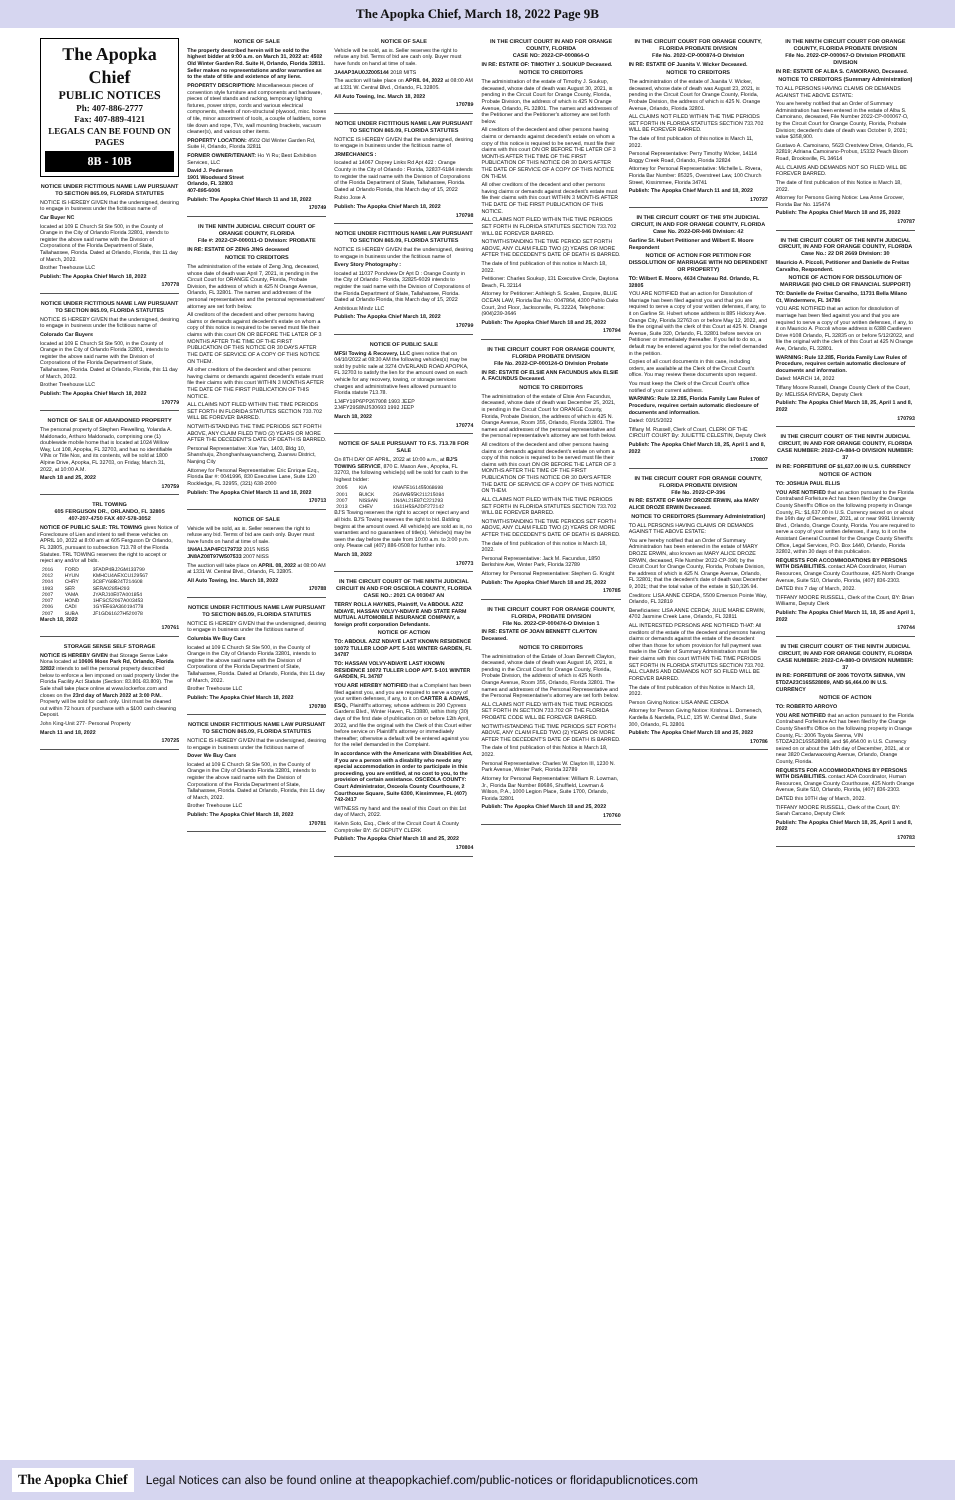The Apopka Chief, March 18, 2022 Page 9B
The Apopka Chief
PUBLIC NOTICES
Ph: 407-886-2777
Fax: 407-889-4121
LEGALS CAN BE FOUND ON PAGES
8B - 10B
NOTICE UNDER FICTITIOUS NAME LAW PURSUANT TO SECTION 865.09, FLORIDA STATUTES
NOTICE IS HEREBY GIVEN that the undersigned, desiring to engage in business under the fictitious name of
Car Buyer NC
located at 109 E Church St Ste 500, in the County of Orange in the City of Orlando Florida 32801, intends to register the above said name with the Division of Corporations of the Florida Department of State, Tallahassee, Florida. Dated at Orlando, Florida, this 11 day of March, 2022.
Brother Treehouse LLC
Publish: The Apopka Chief March 18, 2022
170778
NOTICE UNDER FICTITIOUS NAME LAW PURSUANT TO SECTION 865.09, FLORIDA STATUTES
NOTICE IS HEREBY GIVEN that the undersigned, desiring to engage in business under the fictitious name of
Colorado Car Buyers
located at 109 E Church St Ste 500, in the County of Orange in the City of Orlando Florida 32801, intends to register the above said name with the Division of Corporations of the Florida Department of State, Tallahassee, Florida. Dated at Orlando, Florida, this 11 day of March, 2022.
Brother Treehouse LLC
Publish: The Apopka Chief March 18, 2022
170779
NOTICE OF SALE OF ABANDONED PROPERTY
The personal property of Stephen Flewelling, Yolanda A. Maldonado, Arthuro Maldonado, comprising one (1) doublewide mobile home that is located at 1024 Willow Way, Lot 108, Apopka, FL 32703, and has no identifiable VINs or Title Nos, and its contents, will be sold at 1800 Alpine Drive, Apopka, FL 32703, on Friday, March 31, 2022, at 10:00 A.M.
March 18 and 25, 2022
170759
TRL TOWING
605 FERGUSON DR., ORLANDO, FL 32805
407-207-4750 FAX 407-578-3052
NOTICE OF PUBLIC SALE: TRL TOWING gives Notice of Foreclosure of Lien and intent to sell these vehicles on APRIL 10, 2022 at 8:00 am at 605 Ferguson Dr Orlando, FL 32805, pursuant to subsection 713.78 of the Florida Statutes. TRL TOWING reserves the right to accept or reject any and/or all bids.
| 2016 | FORD | 3FADP4BJ2GM133799 |
| 2012 | HYUN | KMHCU4AEXCU129567 |
| 2004 | CHRY | 3C8FY68B24T214608 |
| 1993 | SER | SERA0285H293 |
| 2007 | YAMA | JYARJ10E07A001854 |
| 2007 | HOND | 1HFSC52067A003453 |
| 2006 | CADI | 1GYEE63A360194778 |
| 2007 | SUBA | JF1GD61627H520078 |
March 18, 2022
170761
STORAGE SENSE SELF STORAGE
NOTICE IS HEREBY GIVEN that Storage Sense Lake Nona located at 10606 Moss Park Rd, Orlando, Florida 32832 intends to sell the personal property described below to enforce a lien imposed on said property Under the Florida Facility Act Statute (Section: 83.801-83.809). The Sale shall take place online at www.lockerfox.com and closes on the 23rd day of March 2022 at 3:00 P.M.. Property will be sold for cash only. Unit must be cleaned out within 72 hours of purchase with a $100 cash cleaning Deposit.
John King-Unit 277- Personal Property
March 11 and 18, 2022
170725
NOTICE OF SALE
The property described herein will be sold to the highest bidder at 9:00 a.m. on March 31, 2022 at: 4502 Old Winter Garden Rd. Suite H, Orlando, Florida 32811. Seller makes no representations and/or warranties as to the state of title and existence of any liens.
PROPERTY DESCRIPTION: Miscellaneous pieces of convention style furniture and components and hardware, pieces of steel stands and racking, temporary lighting fixtures, power strips, cords and various electrical components, sheets of non-structural plywood, misc. boxes of tile, minor assortment of tools, a couple of ladders, some tile down and rope, TVs, wall mounting brackets, vacuum cleaner(s), and various other items.
PROPERTY LOCATION: 4502 Old Winter Garden Rd, Suite H, Orlando, Florida 32811
FORMER OWNER/TENANT: Ho Yi Ru; Best Exhibition Services, LLC
David J. Pedersen
1901 Woodward Street
Orlando, FL 32803
407-895-6006
Publish: The Apopka Chief March 11 and 18, 2022
170749
IN THE NINTH JUDICIAL CIRCUIT COURT OF ORANGE COUNTY, FLORIDA
File #: 2022-CP-000011-O Division: PROBATE
IN RE: ESTATE OF ZENG JING deceased
NOTICE TO CREDITORS
The administration of the estate of Zeng Jing, deceased, whose date of death was April 7, 2021, is pending in the Circuit Court for ORANGE County, Florida, Probate Division, the address of which is 425 N Orange Avenue, Orlando, FL 32801. The names and addresses of the personal representatives and the personal representatives' attorney are set forth below.
All creditors of the decedent and other persons having claims or demands against decedent's estate on whom a copy of this notice is required to be served must file their claims with this court ON OR BEFORE THE LATER OF 3 MONTHS AFTER THE TIME OF THE FIRST PUBLICATION OF THIS NOTICE OR 30 DAYS AFTER THE DATE OF SERVICE OF A COPY OF THIS NOTICE ON THEM.
All other creditors of the decedent and other persons having claims or demands against decedent's estate must file their claims with this court WITHIN 3 MONTHS AFTER THE DATE OF THE FIRST PUBLICATION OF THIS NOTICE.
ALL CLAIMS NOT FILED WITHIN THE TIME PERIODS SET FORTH IN FLORIDA STATUTES SECTION 733.702 WILL BE FOREVER BARRED.
NOTWITHSTANDING THE TIME PERIODS SET FORTH ABOVE, ANY CLAIM FILED TWO (2) YEARS OR MORE AFTER THE DECEDENT'S DATE OF DEATH IS BARRED.
Personal Representative: Xue Yan, 1403, Bldg 10, Shanshuiju, Zhonghanhuayuancheng, Zuanwu District, Nanjing City
Attorney for Personal Representative: Eric Enrique Ezq., Florida Bar #: 0041996, 830 Executive Lane, Suite 120 Rockledge, FL 32955, (321) 638-2000
Publish: The Apopka Chief March 11 and 18, 2022
170713
NOTICE OF SALE
Vehicle will be sold, as is. Seller reserves the right to refuse any bid. Terms of bid are cash only. Buyer must have funds on hand at time of sale.
1N4AL3AP4FC179732 2015 NISS
JN8AZ08T97W507533 2007 NISS
The auction will take place on APRIL 08, 2022 at 08:00 AM at 1331 W. Central Blvd., Orlando, FL 32805.
All Auto Towing, Inc. March 18, 2022
170788
NOTICE UNDER FICTITIOUS NAME LAW PURSUANT TO SECTION 865.09, FLORIDA STATUTES
NOTICE IS HEREBY GIVEN that the undersigned, desiring to engage in business under the fictitious name of
Columbia We Buy Cars
located at 109 E Church St Ste 500, in the County of Orange in the City of Orlando Florida 32801, intends to register the above said name with the Division of Corporations of the Florida Department of State, Tallahassee, Florida. Dated at Orlando, Florida, this 11 day of March, 2022.
Brother Treehouse LLC
Publish: The Apopka Chief March 18, 2022
170780
NOTICE UNDER FICTITIOUS NAME LAW PURSUANT TO SECTION 865.09, FLORIDA STATUTES
NOTICE IS HEREBY GIVEN that the undersigned, desiring to engage in business under the fictitious name of
Dover We Buy Cars
located at 109 E Church St Ste 500, in the County of Orange in the City of Orlando Florida 32801, intends to register the above said name with the Division of Corporations of the Florida Department of State, Tallahassee, Florida. Dated at Orlando, Florida, this 11 day of March, 2022.
Brother Treehouse LLC
Publish: The Apopka Chief March 18, 2022
170781
NOTICE OF SALE
Vehicle will be sold, as is. Seller reserves the right to refuse any bid. Terms of bid are cash only. Buyer must have funds on hand at time of sale.
JA4AP3AU0JZ005144 2018 MITS
The auction will take place on APRIL 04, 2022 at 08:00 AM at 1331 W. Central Blvd., Orlando, FL 32805.
All Auto Towing, Inc. March 18, 2022
170789
NOTICE UNDER FICTITIOUS NAME LAW PURSUANT TO SECTION 865.09, FLORIDA STATUTES
NOTICE IS HEREBY GIVEN that the undersigned, desiring to engage in business under the fictitious name of
JRMECHANICS :
located at 14067 Osprey Links Rd Apt 422 : Orange County in the City of Orlando : Florida, 32837-6184 intends to register the said name with the Division of Corporations of the Florida Department of State, Tallahassee, Florida. Dated at Orlando Florida, this March day of 15, 2022
Rubio Jose A
Publish: The Apopka Chief March 18, 2022
170798
NOTICE UNDER FICTITIOUS NAME LAW PURSUANT TO SECTION 865.09, FLORIDA STATUTES
NOTICE IS HEREBY GIVEN that the undersigned, desiring to engage in business under the fictitious name of
Every Story Photography :
located at 11037 Pondview Dr Apt D : Orange County in the City of Orlando : Florida, 32825-6029 intends to register the said name with the Division of Corporations of the Florida Department of State, Tallahassee, Florida. Dated at Orlando Florida, this March day of 15, 2022
Ambitious Mindz LLC
Publish: The Apopka Chief March 18, 2022
170799
NOTICE OF PUBLIC SALE
MFSI Towing & Recovery, LLC gives notice that on 04/10/2022 at 08:30 AM the following vehicles(s) may be sold by public sale at 3274 OVERLAND ROAD APOPKA, FL 32703 to satisfy the lien for the amount owed on each vehicle for any recovery, towing, or storage services charges and administrative fees allowed pursuant to Florida statute 713.78.
1J4FY19P6PP267908 1993 JEEP
2J4FY29S8NJ530693 1992 JEEP
March 18, 2022
170774
NOTICE OF SALE PURSUANT TO F.S. 713.78 FOR SALE
On 8TH DAY OF APRIL, 2022 at 10:00 a.m., at BJ'S TOWING SERVICE, 870 E. Mason Ave., Apopka, FL 32703, the following vehicle(s) will be sold for cash to the highest bidder:
| 2005 | KIA | KNAFE161455068698 |
| 2001 | BUICK | 2G4WB55K211215084 |
| 2007 | NISSAN | 1N4AL21E87C221293 |
| 2013 | CHEV | 1G11H5SA2DF272142 |
BJ'S Towing reserves the right to accept or reject any and all bids. BJ'S Towing reserves the right to bid. Bidding begins at the amount owed. All vehicle(s) are sold as is, no warranties and no guarantees of title(s). Vehicle(s) may be seen the day before the sale from 10:00 a.m. to 3:00 p.m. only. Please call (407) 886-0508 for further info.
March 18, 2022
170773
IN THE CIRCUIT COURT OF THE NINTH JUDICIAL CIRCUIT IN AND FOR OSCEOLA COUNTY, FLORIDA
CASE NO.: 2021 CA 003047 AN
TERRY ROLLA HAYNES, Plaintiff, Vs ABDOUL AZIZ NDIAYE, HASSAN VOLVY-NDIAYE AND STATE FARM MUTUAL AUTOMOBILE INSURANCE COMPANY, a foreign profit corporation Defendants.
NOTICE OF ACTION
TO: ABDOUL AZIZ NDIAYE LAST KNOWN RESIDENCE 10072 TULLER LOOP APT. 5-101 WINTER GARDEN, FL 34787
TO: HASSAN VOLVY-NDIAYE LAST KNOWN RESIDENCE 10072 TULLER LOOP APT. 5-101 WINTER GARDEN, FL 34787
YOU ARE HEREBY NOTIFIED that a Complaint has been filed against you, and you are required to serve a copy of your written defenses, if any, to it on CARTER & ADAMS, ESQ., Plaintiff's attorney, whose address is 290 Cypress Gardens Blvd., Winter Haven, FL 33880, within thirty (30) days of the first date of publication on or before 12th April, 2022, and file the original with the Clerk of this Court either before service on Plaintiff's attorney or immediately thereafter; otherwise a default will be entered against you for the relief demanded in the Complaint.
In accordance with the Americans with Disabilities Act, if you are a person with a disability who needs any special accommodation in order to participate in this proceeding, you are entitled, at no cost to you, to the provision of certain assistance. OSCEOLA COUNTY: Court Administrator, Osceola County Courthouse, 2 Courthouse Square, Suite 6300, Kissimmee, FL (407) 742-2417
WITNESS my hand and the seal of this Court on this 1st day of March, 2022.
Kelvin Soto, Esq., Clerk of the Circuit Court & County Comptroller BY: /S/ DEPUTY CLERK
Publish: The Apopka Chief March 18 and 25, 2022
170804
IN THE CIRCUIT COURT IN AND FOR ORANGE COUNTY, FLORIDA
CASE NO: 2022-CP-000864-O
IN RE: ESTATE OF: TIMOTHY J. SOUKUP Deceased.
NOTICE TO CREDITORS
The administration of the estate of Timothy J. Soukup, deceased, whose date of death was August 30, 2021, is pending in the Circuit Court for Orange County, Florida, Probate Division, the address of which is 425 N Orange Avenue, Orlando, FL 32801. The names and addresses of the Petitioner and the Petitioner's attorney are set forth below.
All creditors of the decedent and other persons having claims or demands against decedent's estate on whom a copy of this notice is required to be served, must file their claims with this court ON OR BEFORE THE LATER OF 3 MONTHS AFTER THE TIME OF THE FIRST PUBLICATION OF THIS NOTICE OR 30 DAYS AFTER THE DATE OF SERVICE OF A COPY OF THIS NOTICE ON THEM.
All other creditors of the decedent and other persons having claims or demands against decedent's estate must file their claims with this court WITHIN 3 MONTHS AFTER THE DATE OF THE FIRST PUBLICATION OF THIS NOTICE.
ALL CLAIMS NOT FILED WITHIN THE TIME PERIODS SET FORTH IN FLORIDA STATUTES SECTION 733.702 WILL BE FOREVER BARRED.
NOTWITHSTANDING THE TIME PERIOD SET FORTH ABOVE, ANY CLAIM FILED TWO (2) YEARS OR MORE AFTER THE DECEDENT'S DATE OF DEATH IS BARRED.
The date of first publication of this notice is March 18, 2022.
Petitioner: Charles Soukup, 131 Executive Circle, Daytona Beach, FL 32114
Attorney for Petitioner: Ashleigh S. Scales, Esquire, BLUE OCEAN LAW, Florida Bar No.: 0047864, 4300 Pablo Oaks Court, 2nd Floor, Jacksonville, FL 32224, Telephone: (904)239-3646
Publish: The Apopka Chief March 18 and 25, 2022
170794
IN THE CIRCUIT COURT FOR ORANGE COUNTY, FLORIDA PROBATE DIVISION
File No. 2022-CP-000124-O Division Probate
IN RE: ESTATE OF ELSIE ANN FACUNDUS a/k/a ELSIE A. FACUNDUS Deceased.
NOTICE TO CREDITORS
The administration of the estate of Elsie Ann Facundus, deceased, whose date of death was December 25, 2021, is pending in the Circuit Court for ORANGE County, Florida, Probate Division, the address of which is 425 N. Orange Avenue, Room 355, Orlando, Florida 32801. The names and addresses of the personal representative and the personal representative's attorney are set forth below.
All creditors of the decedent and other persons having claims or demands against decedent's estate on whom a copy of this notice is required to be served must file their claims with this court ON OR BEFORE THE LATER OF 3 MONTHS AFTER THE TIME OF THE FIRST PUBLICATION OF THIS NOTICE OR 30 DAYS AFTER THE DATE OF SERVICE OF A COPY OF THIS NOTICE ON THEM.
ALL CLAIMS NOT FILED WITHIN THE TIME PERIODS SET FORTH IN FLORIDA STATUTES SECTION 733.702 WILL BE FOREVER BARRED.
NOTWITHSTANDING THE TIME PERIODS SET FORTH ABOVE, ANY CLAIM FILED TWO (2) YEARS OR MORE AFTER THE DECEDENT'S DATE OF DEATH IS BARRED.
The date of first publication of this notice is March 18, 2022.
Personal Representative: Jack M. Facundus, 1850 Berkshire Ave, Winter Park, Florida 32789
Attorney for Personal Representative: Stephen G. Knight
Publish: The Apopka Chief March 18 and 25, 2022
170785
IN THE CIRCUIT COURT FOR ORANGE COUNTY, FLORIDA, PROBATE DIVISION
File No. 2022-CP-000474-O Division 1
IN RE: ESTATE OF JOAN BENNETT CLAYTON Deceased.
NOTICE TO CREDITORS
The administration of the Estate of Joan Bennett Clayton, deceased, whose date of death was August 16, 2021, is pending in the Circuit Court for Orange County, Florida, Probate Division, the address of which is 425 North Orange Avenue, Room 355, Orlando, Florida 32801. The names and addresses of the Personal Representative and the Personal Representative's attorney are set forth below.
ALL CLAIMS NOT FILED WITHIN THE TIME PERIODS SET FORTH IN SECTION 733.702 OF THE FLORIDA PROBATE CODE WILL BE FOREVER BARRED.
NOTWITHSTANDING THE TIME PERIODS SET FORTH ABOVE, ANY CLAIM FILED TWO (2) YEARS OR MORE AFTER THE DECEDENT'S DATE OF DEATH IS BARRED.
The date of first publication of this Notice is March 18, 2022.
Personal Representative: Charles W. Clayton III, 1230 N. Park Avenue, Winter Park, Florida 32789
Attorney for Personal Representative: William R. Lowman, Jr., Florida Bar Number 89686, Shuffield, Lowman & Wilson, P.A., 1000 Legion Place, Suite 1700, Orlando, Florida 32801
Publish: The Apopka Chief March 18 and 25, 2022
170760
IN THE CIRCUIT COURT FOR ORANGE COUNTY, FLORIDA PROBATE DIVISION
File No. 2022-CP-000874-O Division
IN RE: ESTATE OF Juanita V. Wicker Deceased.
NOTICE TO CREDITORS
The administration of the estate of Juanita V. Wicker, deceased, whose date of death was August 23, 2021, is pending in the Circuit Court for Orange County, Florida, Probate Division, the address of which is 425 N. Orange Avenue, Orlando, Florida 32801.
ALL CLAIMS NOT FILED WITHIN THE TIME PERIODS SET FORTH IN FLORIDA STATUTES SECTION 733.702 WILL BE FOREVER BARRED.
The date of first publication of this notice is March 11, 2022.
Personal Representative: Perry Timothy Wicker, 14114 Boggy Creek Road, Orlando, Florida 32824
Attorney for Personal Representative: Michelle L. Rivera, Florida Bar Number: 85325, Overstreet Law, 100 Church Street, Kissimmee, Florida 34741
Publish: The Apopka Chief March 11 and 18, 2022
170727
IN THE CIRCUIT COURT OF THE 9TH JUDICIAL CIRCUIT, IN AND FOR ORANGE COUNTY, FLORIDA
Case No. 2022-DR-946 Division: 42
Garline St. Hubert Petitioner and Wilbert E. Moore Respondent
NOTICE OF ACTION FOR PETITION FOR DISSOLUTION OF MARRIAGE WITH NO DEPENDENT OR PROPERTY)
TO: Wilbert E. Moore, 4634 Chateau Rd. Orlando, FL 32805
YOU ARE NOTIFIED that an action for Dissolution of Marriage has been filed against you and that you are required to serve a copy of your written defenses, if any, to it on Garline St. Hubert whose address is 885 Hickory Ave. Orange City, Florida 32763 on or before May 12, 2022, and file the original with the clerk of this Court at 425 N. Orange Avenue, Suite 320, Orlando, FL 32801 before service on Petitioner or immediately thereafter. If you fail to do so, a default may be entered against you for the relief demanded in the petition.
Copies of all court documents in this case, including orders, are available at the Clerk of the Circuit Court's office. You may review these documents upon request.
You must keep the Clerk of the Circuit Court's office notified of your current address.
WARNING: Rule 12.285, Florida Family Law Rules of Procedure, requires certain automatic disclosure of documents and information.
Dated: 03/15/2022
Tiffany M. Russell, Clerk of Court, CLERK OF THE CIRCUIT COURT By: JULIETTE CELESTIN, Deputy Clerk
Publish: The Apopka Chief March 18, 25, April 1 and 8, 2022
170807
IN THE CIRCUIT COURT FOR ORANGE COUNTY, FLORIDA PROBATE DIVISION
File No. 2022-CP-396
IN RE: ESTATE OF MARY DROZE ERWIN, aka MARY ALICE DROZE ERWIN Deceased.
NOTICE TO CREDITORS (Summary Administration)
TO ALL PERSONS HAVING CLAIMS OR DEMANDS AGAINST THE ABOVE ESTATE:
You are hereby notified that an Order of Summary Administration has been entered in the estate of MARY DROZE ERWIN, also known as MARY ALICE DROZE ERWIN, deceased, File Number 2022-CP-396; by the Circuit Court for Orange County, Florida, Probate Division, the address of which is 425 N. Orange Avenue, Orlando, FL 32801; that the decedent's date of death was December 9, 2021; that the total value of the estate is $10,326.94.
Creditors: LISA ANNE CERDA, 5509 Emerson Pointe Way, Orlando, FL 32819
Beneficiaries: LISA ANNE CERDA; JULIE MARIE ERWIN, 4702 Jasmine Creek Lane, Orlando, FL 32811
ALL INTERESTED PERSONS ARE NOTIFIED THAT: All creditors of the estate of the decedent and persons having claims or demands against the estate of the decedent other than those for whom provision for full payment was made in the Order of Summary Administration must file their claims with this court WITHIN THE TIME PERIODS SET FORTH IN FLORIDA STATUTES SECTION 733.702. ALL CLAIMS AND DEMANDS NOT SO FILED WILL BE FOREVER BARRED.
The date of first publication of this Notice is March 18, 2022.
Person Giving Notice: LISA ANNE CERDA
Attorney for Person Giving Notice: Krishna L. Domenech, Kardella & Nardella, PLLC, 135 W. Central Blvd., Suite 300, Orlando, FL 32801
Publish: The Apopka Chief March 18 and 25, 2022
170786
IN THE NINTH CIRCUIT COURT FOR ORANGE COUNTY, FLORIDA PROBATE DIVISION
File No. 2022-CP-000067-O Division PROBATE DIVISION
IN RE: ESTATE OF ALBA S. CAMOIRANO, Deceased.
NOTICE TO CREDITORS (Summary Administration)
TO ALL PERSONS HAVING CLAIMS OR DEMANDS AGAINST THE ABOVE ESTATE:
You are hereby notified that an Order of Summary Administration has been entered in the estate of Alba S. Camoirano, deceased, File Number 2022-CP-000067-O, by the Circuit Court for Orange County, Florida, Probate Division; decedent's date of death was October 9, 2021; value $358,900.
Gustavo A. Camoirano, 5623 Crestview Drive, Orlando, FL 32819; Adriana Camoirano-Probus, 15332 Peach Bloom Road, Brooksville, FL 34614
ALL CLAIMS AND DEMANDS NOT SO FILED WILL BE FOREVER BARRED.
The date of first publication of this Notice is March 18, 2022.
Attorney for Persons Giving Notice: Lea Anne Groover, Florida Bar No. 115474
Publish: The Apopka Chief March 18 and 25, 2022
170787
IN THE CIRCUIT COURT OF THE NINTH JUDICIAL CIRCUIT, IN AND FOR ORANGE COUNTY, FLORIDA
Case No.: 22 DR 2669 Division: 30
Mauricio A. Piccoli, Petitioner and Danielle de Freitas Carvalho, Respondent.
NOTICE OF ACTION FOR DISSOLUTION OF MARRIAGE (NO CHILD OR FINANCIAL SUPPORT)
TO: Danielle de Freitas Carvalho, 11731 Bella Milano Ct, Windermere, FL 34786
YOU ARE NOTIFIED that an action for dissolution of marriage has been filed against you and that you are required to serve a copy of your written defenses, if any, to it on Mauricio A. Piccoli whose address is 6388 Castleven Drive #108 Orlando, FL 32835 on or before 5/12/2022, and file the original with the clerk of this Court at 425 N Orange Ave, Orlando, FL 32801.
WARNING: Rule 12.285, Florida Family Law Rules of Procedure, requires certain automatic disclosure of documents and information.
Dated: MARCH 14, 2022
Tiffany Moore Russell, Orange County Clerk of the Court, By: MELISSA RIVERA, Deputy Clerk
Publish: The Apopka Chief March 18, 25, April 1 and 8, 2022
170793
IN THE CIRCUIT COURT OF THE NINTH JUDICIAL CIRCUIT, IN AND FOR ORANGE COUNTY, FLORIDA
CASE NUMBER: 2022-CA-884-O DIVISION NUMBER: 37
IN RE: FORFEITURE OF $1,637.00 IN U.S. CURRENCY
NOTICE OF ACTION
TO: JOSHUA PAUL ELLIS
YOU ARE NOTIFIED that an action pursuant to the Florida Contraband Forfeiture Act has been filed by the Orange County Sheriff's Office on the following property in Orange County, FL: $1,637.00 in U.S. Currency seized on or about the 16th day of December, 2021, at or near 9991 University Blvd., Orlando, Orange County, Florida. You are required to serve a copy of your written defenses, if any, to it on the Assistant General Counsel for the Orange County Sheriff's Office, Legal Services, P.O. Box 1440, Orlando, Florida 32802, within 30 days of this publication.
REQUESTS FOR ACCOMMODATIONS BY PERSONS WITH DISABILITIES. contact ADA Coordinator, Human Resources, Orange County Courthouse, 425 North Orange Avenue, Suite 510, Orlando, Florida, (407) 836-2303.
DATED this 7 day of March, 2022.
TIFFANY MOORE RUSSELL, Clerk of the Court, BY: Brian Williams, Deputy Clerk
Publish: The Apopka Chief March 11, 18, 25 and April 1, 2022
170744
IN THE CIRCUIT COURT OF THE NINTH JUDICIAL CIRCUIT, IN AND FOR ORANGE COUNTY, FLORIDA
CASE NUMBER: 2022-CA-880-O DIVISION NUMBER: 37
IN RE: FORFEITURE OF 2006 TOYOTA SIENNA, VIN 5TDZA23C16S528089, AND $6,464.00 IN U.S. CURRENCY
NOTICE OF ACTION
TO: ROBERTO ARROYO
YOU ARE NOTIFIED that an action pursuant to the Florida Contraband Forfeiture Act has been filed by the Orange County Sheriff's Office on the following property in Orange County, FL: 2006 Toyota Sienna, VIN 5TDZA23C16S528089, and $6,464.00 in U.S. Currency seized on or about the 14th day of December, 2021, at or near 3820 Cedarwaxwing Avenue, Orlando, Orange County, Florida.
REQUESTS FOR ACCOMMODATIONS BY PERSONS WITH DISABILITIES. contact ADA Coordinator, Human Resources, Orange County Courthouse, 425 North Orange Avenue, Suite 510, Orlando, Florida, (407) 836-2303.
DATED this 10TH day of March, 2022.
TIFFANY MOORE RUSSELL, Clerk of the Court, BY: Sarah Carcano, Deputy Clerk
Publish: The Apopka Chief March 18, 25, April 1 and 8, 2022
170783
The Apopka Chief Legal Notices can also be found online at theapopkachief.com/public-notices or floridapublicnotices.com